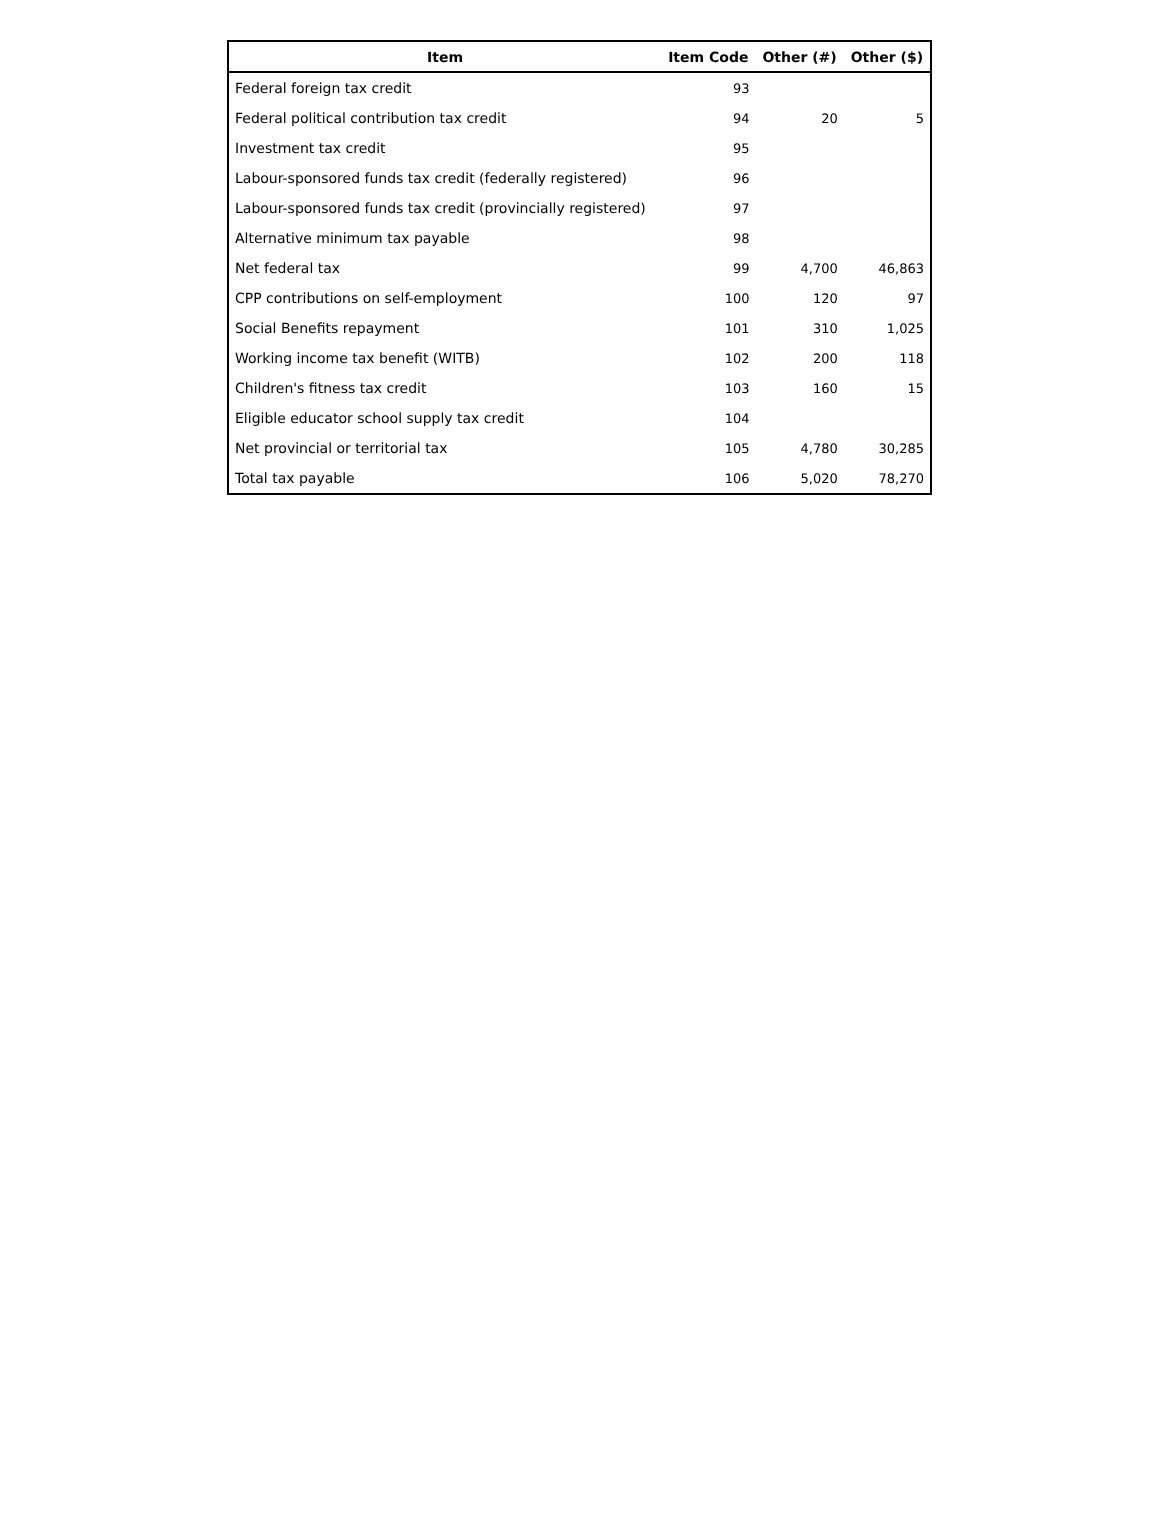| Item | Item Code | Other (#) | Other ($) |
| --- | --- | --- | --- |
| Federal foreign tax credit | 93 | | |
| Federal political contribution tax credit | 94 | 20 | 5 |
| Investment tax credit | 95 | | |
| Labour-sponsored funds tax credit (federally registered) | 96 | | |
| Labour-sponsored funds tax credit (provincially registered) | 97 | | |
| Alternative minimum tax payable | 98 | | |
| Net federal tax | 99 | 4,700 | 46,863 |
| CPP contributions on self-employment | 100 | 120 | 97 |
| Social Benefits repayment | 101 | 310 | 1,025 |
| Working income tax benefit (WITB) | 102 | 200 | 118 |
| Children's fitness tax credit | 103 | 160 | 15 |
| Eligible educator school supply tax credit | 104 | | |
| Net provincial or territorial tax | 105 | 4,780 | 30,285 |
| Total tax payable | 106 | 5,020 | 78,270 |